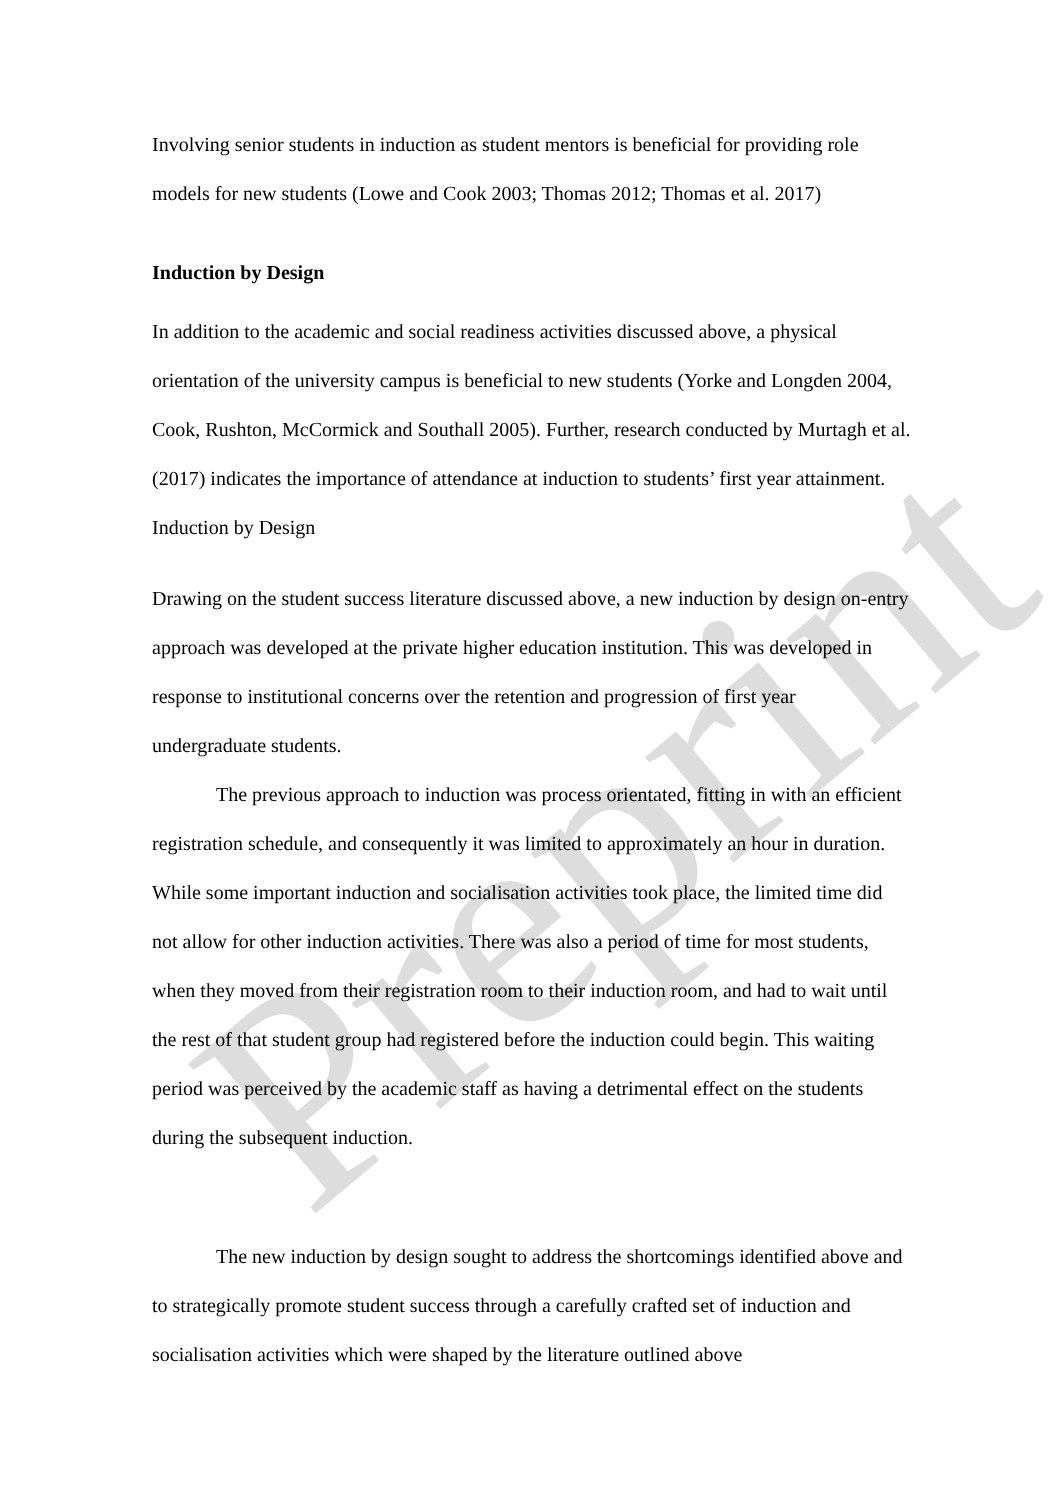Preprint
Involving senior students in induction as student mentors is beneficial for providing role models for new students (Lowe and Cook 2003; Thomas 2012; Thomas et al. 2017)
Induction by Design
In addition to the academic and social readiness activities discussed above, a physical orientation of the university campus is beneficial to new students (Yorke and Longden 2004, Cook, Rushton, McCormick and Southall 2005). Further, research conducted by Murtagh et al. (2017) indicates the importance of attendance at induction to students’ first year attainment. Induction by Design
Drawing on the student success literature discussed above, a new induction by design on-entry approach was developed at the private higher education institution. This was developed in response to institutional concerns over the retention and progression of first year undergraduate students.
The previous approach to induction was process orientated, fitting in with an efficient registration schedule, and consequently it was limited to approximately an hour in duration. While some important induction and socialisation activities took place, the limited time did not allow for other induction activities. There was also a period of time for most students, when they moved from their registration room to their induction room, and had to wait until the rest of that student group had registered before the induction could begin. This waiting period was perceived by the academic staff as having a detrimental effect on the students during the subsequent induction.
The new induction by design sought to address the shortcomings identified above and to strategically promote student success through a carefully crafted set of induction and socialisation activities which were shaped by the literature outlined above